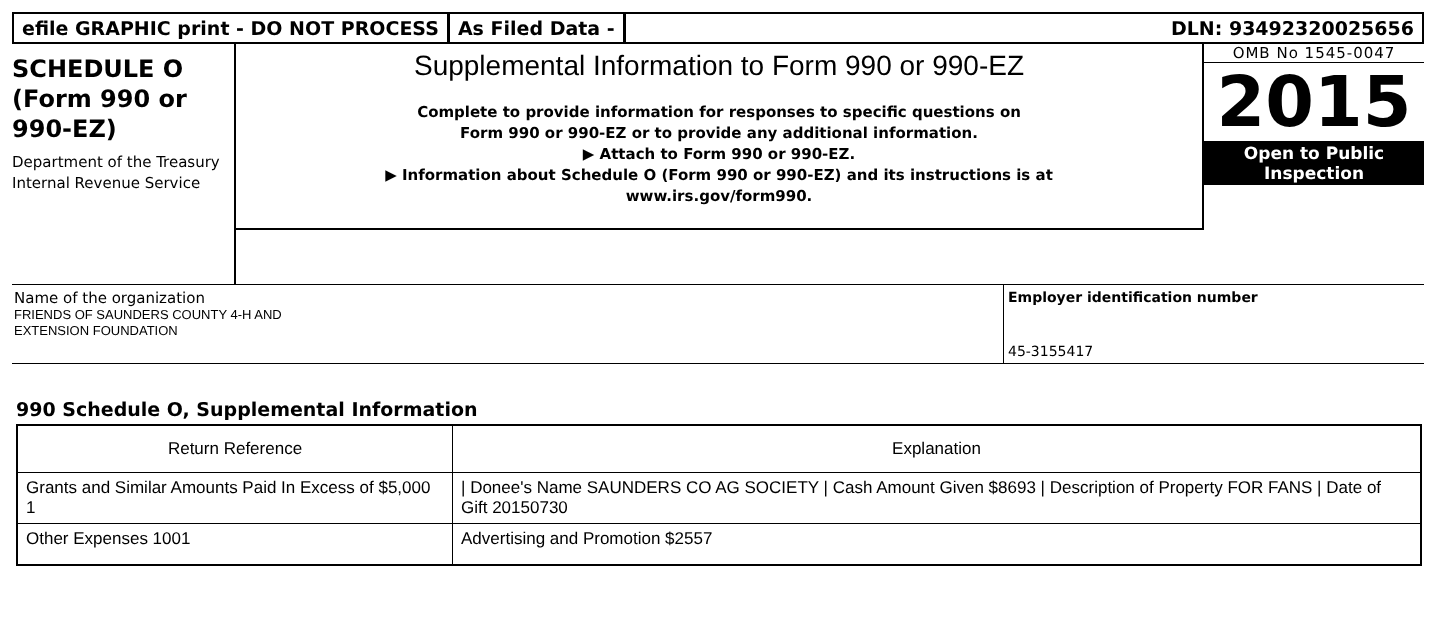efile GRAPHIC print - DO NOT PROCESS
As Filed Data - DLN: 93492320025656
SCHEDULE O
(Form 990 or 990-EZ)
Department of the Treasury
Internal Revenue Service
Supplemental Information to Form 990 or 990-EZ
Complete to provide information for responses to specific questions on
Form 990 or 990-EZ or to provide any additional information.
▶ Attach to Form 990 or 990-EZ.
▶ Information about Schedule O (Form 990 or 990-EZ) and its instructions is at
www.irs.gov/form990.
OMB No 1545-0047
2015
Open to Public
Inspection
Name of the organization
FRIENDS OF SAUNDERS COUNTY 4-H AND
EXTENSION FOUNDATION
Employer identification number
45-3155417
990 Schedule O, Supplemental Information
| Return Reference | Explanation |
| --- | --- |
| Grants and Similar Amounts Paid In Excess of $5,000 1 | / Donee's Name SAUNDERS CO AG SOCIETY / Cash Amount Given $8693 / Description of Property FOR FANS / Date of Gift 20150730 |
| Other Expenses 1001 | Advertising and Promotion $2557 |